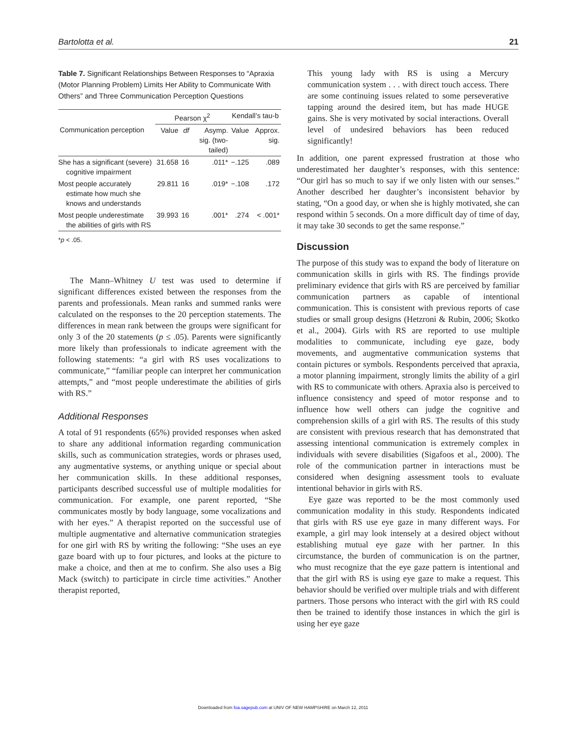Bartolotta et al. 21
Table 7. Significant Relationships Between Responses to “Apraxia (Motor Planning Problem) Limits Her Ability to Communicate With Others” and Three Communication Perception Questions
| | Pearson χ<sup>2</sup> | | | Kendall’s tau-b | |
| --- | --- | --- | --- | --- | --- |
| Communication perception | Value | df | Asymp. sig. (two-tailed) | Value | Approx. sig. |
| She has a significant (severe) cognitive impairment | 31.658 | 16 | .011* | −.125 | .089 |
| Most people accurately estimate how much she knows and understands | 29.811 | 16 | .019* | −.108 | .172 |
| Most people underestimate the abilities of girls with RS | 39.993 | 16 | .001* | .274 | < .001* |
*p < .05.
The Mann–Whitney U test was used to determine if significant differences existed between the responses from the parents and professionals. Mean ranks and summed ranks were calculated on the responses to the 20 perception statements. The differences in mean rank between the groups were significant for only 3 of the 20 statements (p ≤ .05). Parents were significantly more likely than professionals to indicate agreement with the following statements: “a girl with RS uses vocalizations to communicate,” “familiar people can interpret her communication attempts,” and “most people underestimate the abilities of girls with RS.”
Additional Responses
A total of 91 respondents (65%) provided responses when asked to share any additional information regarding communication skills, such as communication strategies, words or phrases used, any augmentative systems, or anything unique or special about her communication skills. In these additional responses, participants described successful use of multiple modalities for communication. For example, one parent reported, “She communicates mostly by body language, some vocalizations and with her eyes.” A therapist reported on the successful use of multiple augmentative and alternative communication strategies for one girl with RS by writing the following: “She uses an eye gaze board with up to four pictures, and looks at the picture to make a choice, and then at me to confirm. She also uses a Big Mack (switch) to participate in circle time activities.” Another therapist reported,
This young lady with RS is using a Mercury communication system . . . with direct touch access. There are some continuing issues related to some perseverative tapping around the desired item, but has made HUGE gains. She is very motivated by social interactions. Overall level of undesired behaviors has been reduced significantly!
In addition, one parent expressed frustration at those who underestimated her daughter’s responses, with this sentence: “Our girl has so much to say if we only listen with our senses.” Another described her daughter’s inconsistent behavior by stating, “On a good day, or when she is highly motivated, she can respond within 5 seconds. On a more difficult day of time of day, it may take 30 seconds to get the same response.”
Discussion
The purpose of this study was to expand the body of literature on communication skills in girls with RS. The findings provide preliminary evidence that girls with RS are perceived by familiar communication partners as capable of intentional communication. This is consistent with previous reports of case studies or small group designs (Hetzroni & Rubin, 2006; Skotko et al., 2004). Girls with RS are reported to use multiple modalities to communicate, including eye gaze, body movements, and augmentative communication systems that contain pictures or symbols. Respondents perceived that apraxia, a motor planning impairment, strongly limits the ability of a girl with RS to communicate with others. Apraxia also is perceived to influence consistency and speed of motor response and to influence how well others can judge the cognitive and comprehension skills of a girl with RS. The results of this study are consistent with previous research that has demonstrated that assessing intentional communication is extremely complex in individuals with severe disabilities (Sigafoos et al., 2000). The role of the communication partner in interactions must be considered when designing assessment tools to evaluate intentional behavior in girls with RS.
Eye gaze was reported to be the most commonly used communication modality in this study. Respondents indicated that girls with RS use eye gaze in many different ways. For example, a girl may look intensely at a desired object without establishing mutual eye gaze with her partner. In this circumstance, the burden of communication is on the partner, who must recognize that the eye gaze pattern is intentional and that the girl with RS is using eye gaze to make a request. This behavior should be verified over multiple trials and with different partners. Those persons who interact with the girl with RS could then be trained to identify those instances in which the girl is using her eye gaze
Downloaded from foa.sagepub.com at UNIV OF NEW HAMPSHIRE on March 12, 2011